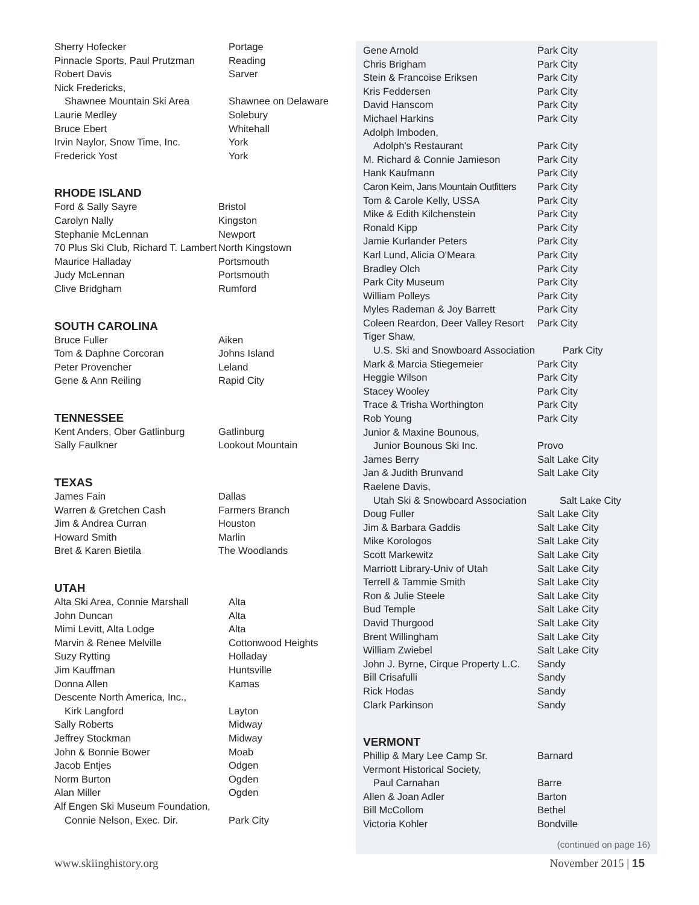| Sherry Hofecker | Portage |
| Pinnacle Sports, Paul Prutzman | Reading |
| Robert Davis | Sarver |
| Nick Fredericks, | |
| Shawnee Mountain Ski Area | Shawnee on Delaware |
| Laurie Medley | Solebury |
| Bruce Ebert | Whitehall |
| Irvin Naylor, Snow Time, Inc. | York |
| Frederick Yost | York |
RHODE ISLAND
| Ford & Sally Sayre | Bristol |
| Carolyn Nally | Kingston |
| Stephanie McLennan | Newport |
| 70 Plus Ski Club, Richard T. Lambert | North Kingstown |
| Maurice Halladay | Portsmouth |
| Judy McLennan | Portsmouth |
| Clive Bridgham | Rumford |
SOUTH CAROLINA
| Bruce Fuller | Aiken |
| Tom & Daphne Corcoran | Johns Island |
| Peter Provencher | Leland |
| Gene & Ann Reiling | Rapid City |
TENNESSEE
| Kent Anders, Ober Gatlinburg | Gatlinburg |
| Sally Faulkner | Lookout Mountain |
TEXAS
| James Fain | Dallas |
| Warren & Gretchen Cash | Farmers Branch |
| Jim & Andrea Curran | Houston |
| Howard Smith | Marlin |
| Bret & Karen Bietila | The Woodlands |
UTAH
| Alta Ski Area, Connie Marshall | Alta |
| John Duncan | Alta |
| Mimi Levitt, Alta Lodge | Alta |
| Marvin & Renee Melville | Cottonwood Heights |
| Suzy Rytting | Holladay |
| Jim Kauffman | Huntsville |
| Donna Allen | Kamas |
| Descente North America, Inc., | |
| Kirk Langford | Layton |
| Sally Roberts | Midway |
| Jeffrey Stockman | Midway |
| John & Bonnie Bower | Moab |
| Jacob Entjes | Odgen |
| Norm Burton | Ogden |
| Alan Miller | Ogden |
| Alf Engen Ski Museum Foundation, | |
| Connie Nelson, Exec. Dir. | Park City |
| Gene Arnold | Park City |
| Chris Brigham | Park City |
| Stein & Francoise Eriksen | Park City |
| Kris Feddersen | Park City |
| David Hanscom | Park City |
| Michael Harkins | Park City |
| Adolph Imboden, | |
| Adolph's Restaurant | Park City |
| M. Richard & Connie Jamieson | Park City |
| Hank Kaufmann | Park City |
| Caron Keim, Jans Mountain Outfitters | Park City |
| Tom & Carole Kelly, USSA | Park City |
| Mike & Edith Kilchenstein | Park City |
| Ronald Kipp | Park City |
| Jamie Kurlander Peters | Park City |
| Karl Lund, Alicia O'Meara | Park City |
| Bradley Olch | Park City |
| Park City Museum | Park City |
| William Polleys | Park City |
| Myles Rademan & Joy Barrett | Park City |
| Coleen Reardon, Deer Valley Resort | Park City |
| Tiger Shaw, | |
| U.S. Ski and Snowboard Association Park City | |
| Mark & Marcia Stiegemeier | Park City |
| Heggie Wilson | Park City |
| Stacey Wooley | Park City |
| Trace & Trisha Worthington | Park City |
| Rob Young | Park City |
| Junior & Maxine Bounous, | |
| Junior Bounous Ski Inc. | Provo |
| James Berry | Salt Lake City |
| Jan & Judith Brunvand | Salt Lake City |
| Raelene Davis, | |
| Utah Ski & Snowboard Association Salt Lake City | |
| Doug Fuller | Salt Lake City |
| Jim & Barbara Gaddis | Salt Lake City |
| Mike Korologos | Salt Lake City |
| Scott Markewitz | Salt Lake City |
| Marriott Library-Univ of Utah | Salt Lake City |
| Terrell & Tammie Smith | Salt Lake City |
| Ron & Julie Steele | Salt Lake City |
| Bud Temple | Salt Lake City |
| David Thurgood | Salt Lake City |
| Brent Willingham | Salt Lake City |
| William Zwiebel | Salt Lake City |
| John J. Byrne, Cirque Property L.C. | Sandy |
| Bill Crisafulli | Sandy |
| Rick Hodas | Sandy |
| Clark Parkinson | Sandy |
VERMONT
| Phillip & Mary Lee Camp Sr. | Barnard |
| Vermont Historical Society, | |
| Paul Carnahan | Barre |
| Allen & Joan Adler | Barton |
| Bill McCollom | Bethel |
| Victoria Kohler | Bondville |
(continued on page 16)
www.skiinghistory.org November 2015 | 15